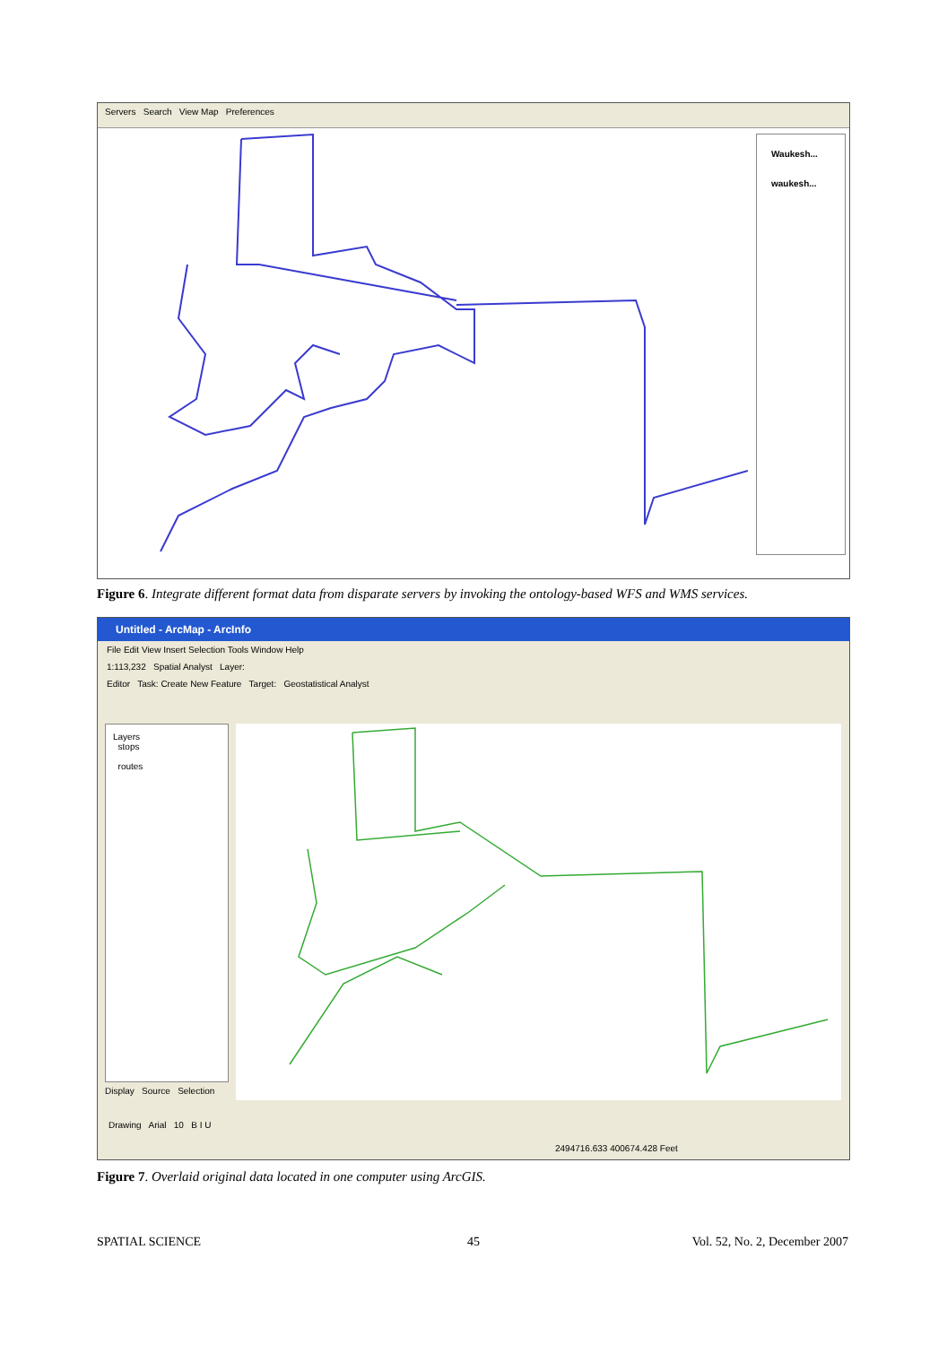Servers Search View Map Preferences
Waukesh...
waukesh...
Figure 6. Integrate different format data from disparate servers by invoking the ontology-based WFS and WMS services.
Untitled - ArcMap - ArcInfo
File Edit View Insert Selection Tools Window Help
1:113,232 Spatial Analyst Layer:
Editor Task: Create New Feature Target: Geostatistical Analyst
Layers
stops
routes
Display Source Selection
Drawing Arial 10 B I U
2494716.633 400674.428 Feet
Figure 7. Overlaid original data located in one computer using ArcGIS.
SPATIAL SCIENCE 45 Vol. 52, No. 2, December 2007